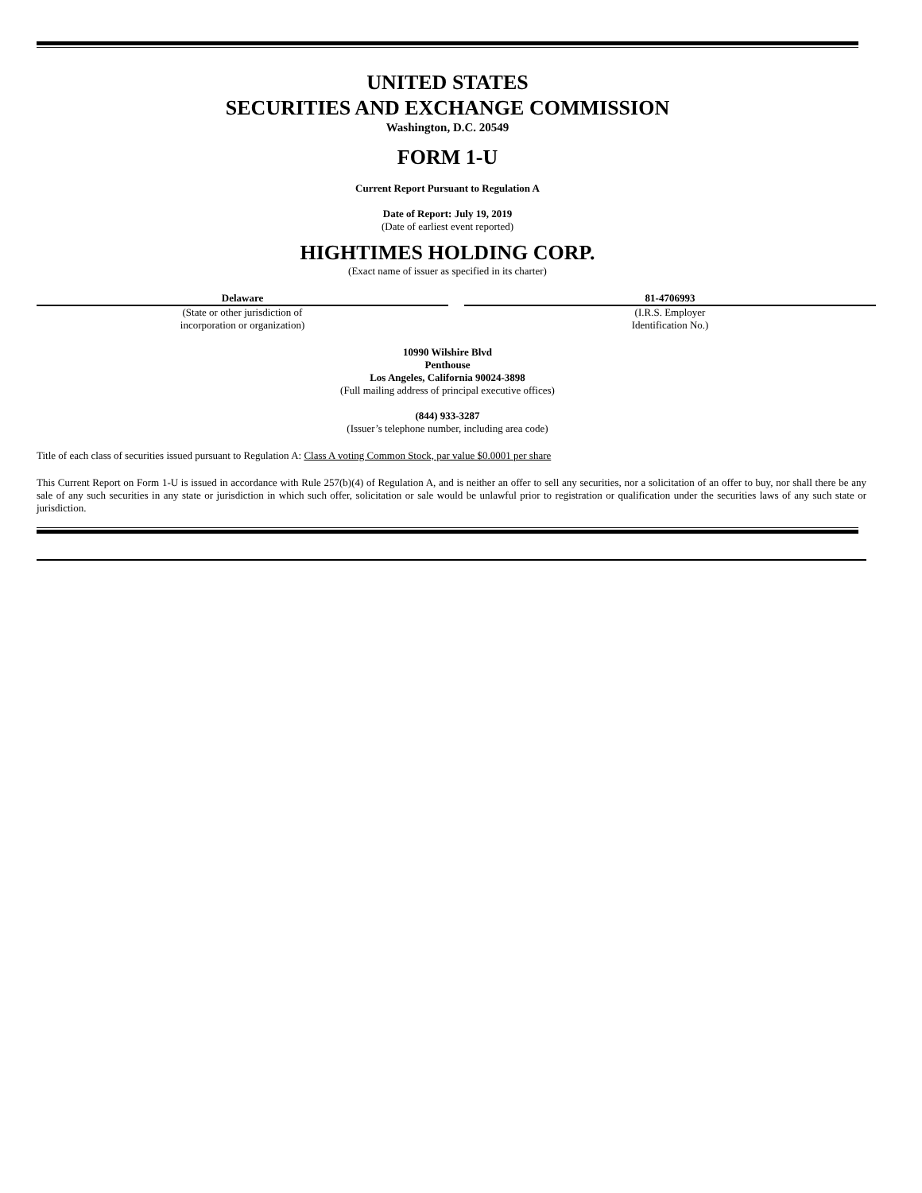UNITED STATES
SECURITIES AND EXCHANGE COMMISSION
Washington, D.C. 20549
FORM 1-U
Current Report Pursuant to Regulation A
Date of Report: July 19, 2019
(Date of earliest event reported)
HIGHTIMES HOLDING CORP.
(Exact name of issuer as specified in its charter)
Delaware
(State or other jurisdiction of
incorporation or organization)
81-4706993
(I.R.S. Employer
Identification No.)
10990 Wilshire Blvd
Penthouse
Los Angeles, California 90024-3898
(Full mailing address of principal executive offices)
(844) 933-3287
(Issuer’s telephone number, including area code)
Title of each class of securities issued pursuant to Regulation A: Class A voting Common Stock, par value $0.0001 per share
This Current Report on Form 1-U is issued in accordance with Rule 257(b)(4) of Regulation A, and is neither an offer to sell any securities, nor a solicitation of an offer to buy, nor shall there be any sale of any such securities in any state or jurisdiction in which such offer, solicitation or sale would be unlawful prior to registration or qualification under the securities laws of any such state or jurisdiction.